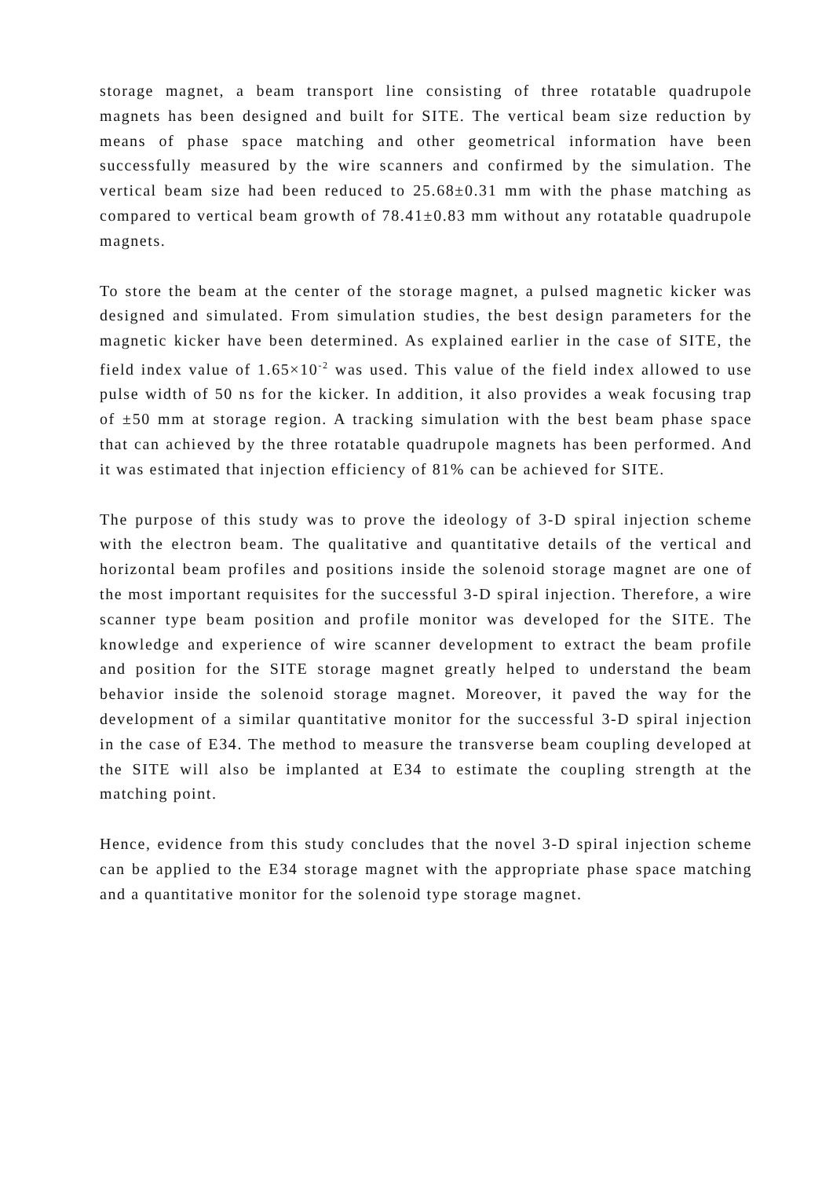storage magnet, a beam transport line consisting of three rotatable quadrupole magnets has been designed and built for SITE. The vertical beam size reduction by means of phase space matching and other geometrical information have been successfully measured by the wire scanners and confirmed by the simulation. The vertical beam size had been reduced to 25.68±0.31 mm with the phase matching as compared to vertical beam growth of 78.41±0.83 mm without any rotatable quadrupole magnets.
To store the beam at the center of the storage magnet, a pulsed magnetic kicker was designed and simulated. From simulation studies, the best design parameters for the magnetic kicker have been determined. As explained earlier in the case of SITE, the field index value of 1.65×10<sup>-2</sup> was used. This value of the field index allowed to use pulse width of 50 ns for the kicker. In addition, it also provides a weak focusing trap of ±50 mm at storage region. A tracking simulation with the best beam phase space that can achieved by the three rotatable quadrupole magnets has been performed. And it was estimated that injection efficiency of 81% can be achieved for SITE.
The purpose of this study was to prove the ideology of 3-D spiral injection scheme with the electron beam. The qualitative and quantitative details of the vertical and horizontal beam profiles and positions inside the solenoid storage magnet are one of the most important requisites for the successful 3-D spiral injection. Therefore, a wire scanner type beam position and profile monitor was developed for the SITE. The knowledge and experience of wire scanner development to extract the beam profile and position for the SITE storage magnet greatly helped to understand the beam behavior inside the solenoid storage magnet. Moreover, it paved the way for the development of a similar quantitative monitor for the successful 3-D spiral injection in the case of E34. The method to measure the transverse beam coupling developed at the SITE will also be implanted at E34 to estimate the coupling strength at the matching point.
Hence, evidence from this study concludes that the novel 3-D spiral injection scheme can be applied to the E34 storage magnet with the appropriate phase space matching and a quantitative monitor for the solenoid type storage magnet.